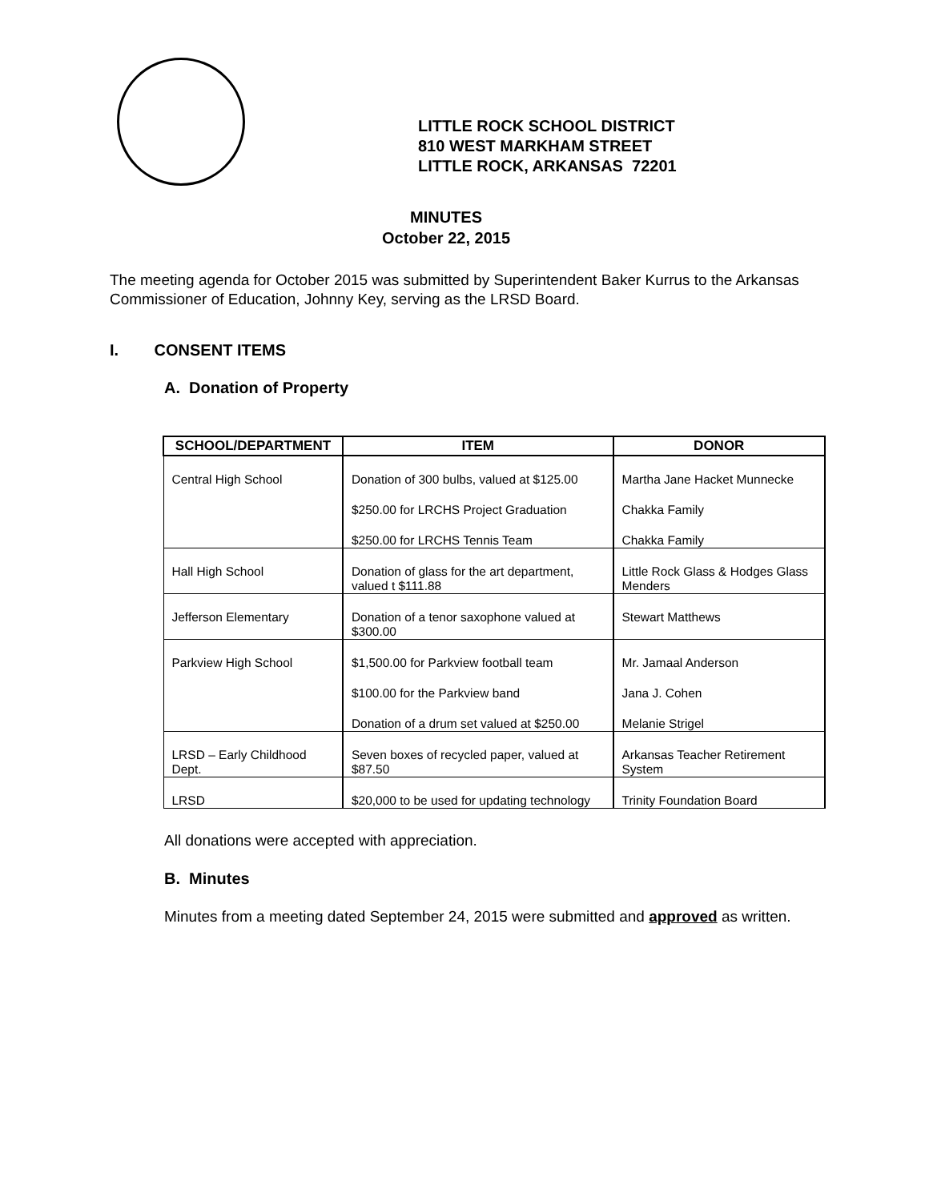LITTLE ROCK SCHOOL DISTRICT
810 WEST MARKHAM STREET
LITTLE ROCK, ARKANSAS 72201
MINUTES
October 22, 2015
The meeting agenda for October 2015 was submitted by Superintendent Baker Kurrus to the Arkansas Commissioner of Education, Johnny Key, serving as the LRSD Board.
I. CONSENT ITEMS
A. Donation of Property
| SCHOOL/DEPARTMENT | ITEM | DONOR |
| --- | --- | --- |
| Central High School | Donation of 300 bulbs, valued at $125.00 | Martha Jane Hacket Munnecke |
| | $250.00 for LRCHS Project Graduation | Chakka Family |
| | $250.00 for LRCHS Tennis Team | Chakka Family |
| Hall High School | Donation of glass for the art department, valued t $111.88 | Little Rock Glass & Hodges Glass Menders |
| Jefferson Elementary | Donation of a tenor saxophone valued at $300.00 | Stewart Matthews |
| Parkview High School | $1,500.00 for Parkview football team | Mr. Jamaal Anderson |
| | $100.00 for the Parkview band | Jana J. Cohen |
| | Donation of a drum set valued at $250.00 | Melanie Strigel |
| LRSD – Early Childhood Dept. | Seven boxes of recycled paper, valued at $87.50 | Arkansas Teacher Retirement System |
| LRSD | $20,000 to be used for updating technology | Trinity Foundation Board |
All donations were accepted with appreciation.
B. Minutes
Minutes from a meeting dated September 24, 2015 were submitted and approved as written.